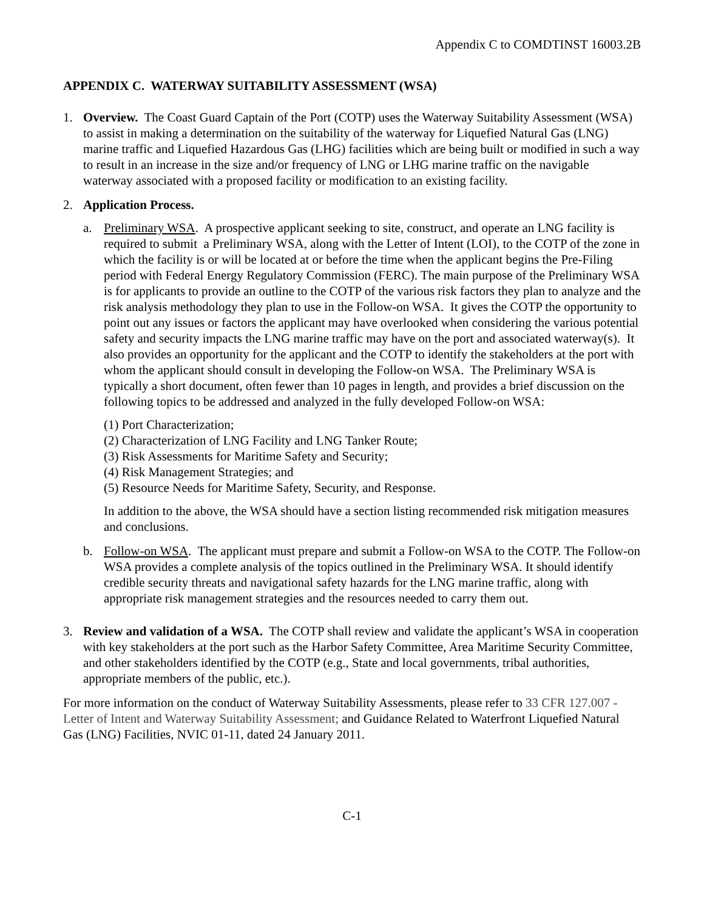Appendix C to COMDTINST 16003.2B
APPENDIX C. WATERWAY SUITABILITY ASSESSMENT (WSA)
1. Overview. The Coast Guard Captain of the Port (COTP) uses the Waterway Suitability Assessment (WSA) to assist in making a determination on the suitability of the waterway for Liquefied Natural Gas (LNG) marine traffic and Liquefied Hazardous Gas (LHG) facilities which are being built or modified in such a way to result in an increase in the size and/or frequency of LNG or LHG marine traffic on the navigable waterway associated with a proposed facility or modification to an existing facility.
2. Application Process.
a. Preliminary WSA. A prospective applicant seeking to site, construct, and operate an LNG facility is required to submit a Preliminary WSA, along with the Letter of Intent (LOI), to the COTP of the zone in which the facility is or will be located at or before the time when the applicant begins the Pre-Filing period with Federal Energy Regulatory Commission (FERC). The main purpose of the Preliminary WSA is for applicants to provide an outline to the COTP of the various risk factors they plan to analyze and the risk analysis methodology they plan to use in the Follow-on WSA. It gives the COTP the opportunity to point out any issues or factors the applicant may have overlooked when considering the various potential safety and security impacts the LNG marine traffic may have on the port and associated waterway(s). It also provides an opportunity for the applicant and the COTP to identify the stakeholders at the port with whom the applicant should consult in developing the Follow-on WSA. The Preliminary WSA is typically a short document, often fewer than 10 pages in length, and provides a brief discussion on the following topics to be addressed and analyzed in the fully developed Follow-on WSA:
(1) Port Characterization;
(2) Characterization of LNG Facility and LNG Tanker Route;
(3) Risk Assessments for Maritime Safety and Security;
(4) Risk Management Strategies; and
(5) Resource Needs for Maritime Safety, Security, and Response.
In addition to the above, the WSA should have a section listing recommended risk mitigation measures and conclusions.
b. Follow-on WSA. The applicant must prepare and submit a Follow-on WSA to the COTP. The Follow-on WSA provides a complete analysis of the topics outlined in the Preliminary WSA. It should identify credible security threats and navigational safety hazards for the LNG marine traffic, along with appropriate risk management strategies and the resources needed to carry them out.
3. Review and validation of a WSA. The COTP shall review and validate the applicant’s WSA in cooperation with key stakeholders at the port such as the Harbor Safety Committee, Area Maritime Security Committee, and other stakeholders identified by the COTP (e.g., State and local governments, tribal authorities, appropriate members of the public, etc.).
For more information on the conduct of Waterway Suitability Assessments, please refer to 33 CFR 127.007 - Letter of Intent and Waterway Suitability Assessment; and Guidance Related to Waterfront Liquefied Natural Gas (LNG) Facilities, NVIC 01-11, dated 24 January 2011.
C-1